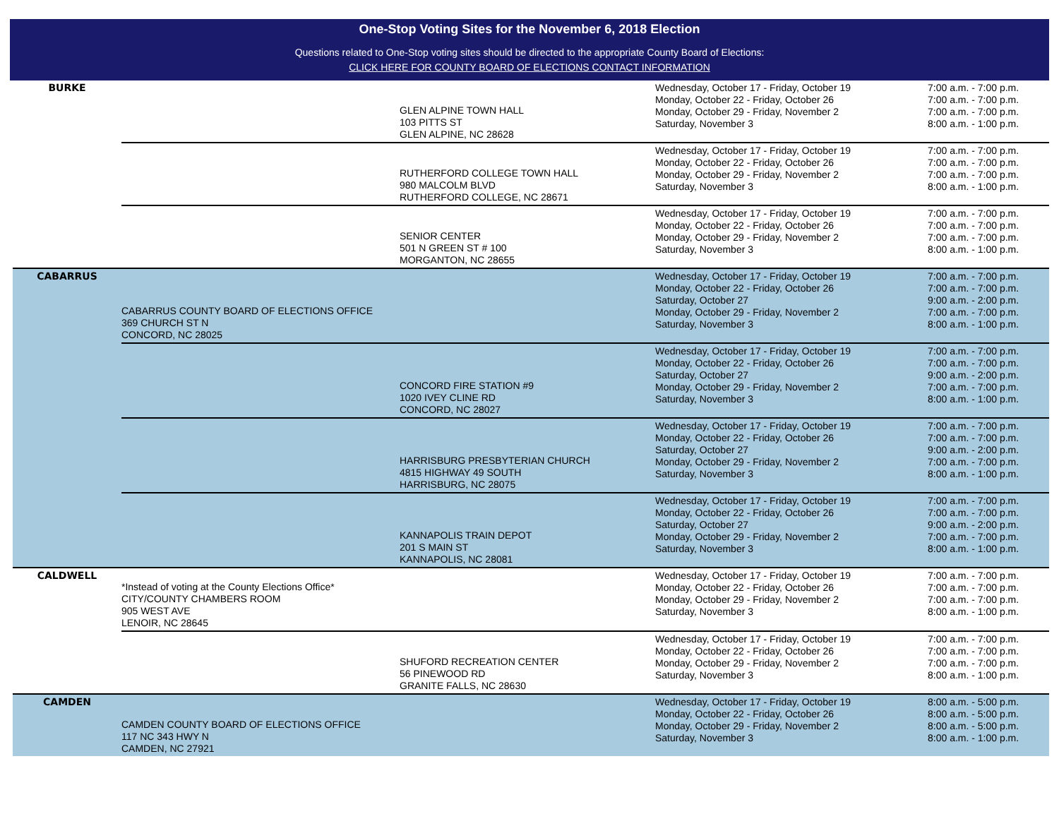One-Stop Voting Sites for the November 6, 2018 Election
Questions related to One-Stop voting sites should be directed to the appropriate County Board of Elections:
CLICK HERE FOR COUNTY BOARD OF ELECTIONS CONTACT INFORMATION
| BURKE | | GLEN ALPINE TOWN HALL 103 PITTS ST GLEN ALPINE, NC 28628 | Wednesday, October 17 - Friday, October 19 Monday, October 22 - Friday, October 26 Monday, October 29 - Friday, November 2 Saturday, November 3 | 7:00 a.m. - 7:00 p.m. 7:00 a.m. - 7:00 p.m. 7:00 a.m. - 7:00 p.m. 8:00 a.m. - 1:00 p.m. |
| | | RUTHERFORD COLLEGE TOWN HALL 980 MALCOLM BLVD RUTHERFORD COLLEGE, NC 28671 | Wednesday, October 17 - Friday, October 19 Monday, October 22 - Friday, October 26 Monday, October 29 - Friday, November 2 Saturday, November 3 | 7:00 a.m. - 7:00 p.m. 7:00 a.m. - 7:00 p.m. 7:00 a.m. - 7:00 p.m. 8:00 a.m. - 1:00 p.m. |
| | | SENIOR CENTER 501 N GREEN ST # 100 MORGANTON, NC 28655 | Wednesday, October 17 - Friday, October 19 Monday, October 22 - Friday, October 26 Monday, October 29 - Friday, November 2 Saturday, November 3 | 7:00 a.m. - 7:00 p.m. 7:00 a.m. - 7:00 p.m. 7:00 a.m. - 7:00 p.m. 8:00 a.m. - 1:00 p.m. |
| CABARRUS | CABARRUS COUNTY BOARD OF ELECTIONS OFFICE 369 CHURCH ST N CONCORD, NC 28025 | | Wednesday, October 17 - Friday, October 19 Monday, October 22 - Friday, October 26 Saturday, October 27 Monday, October 29 - Friday, November 2 Saturday, November 3 | 7:00 a.m. - 7:00 p.m. 7:00 a.m. - 7:00 p.m. 9:00 a.m. - 2:00 p.m. 7:00 a.m. - 7:00 p.m. 8:00 a.m. - 1:00 p.m. |
| | | CONCORD FIRE STATION #9 1020 IVEY CLINE RD CONCORD, NC 28027 | Wednesday, October 17 - Friday, October 19 Monday, October 22 - Friday, October 26 Saturday, October 27 Monday, October 29 - Friday, November 2 Saturday, November 3 | 7:00 a.m. - 7:00 p.m. 7:00 a.m. - 7:00 p.m. 9:00 a.m. - 2:00 p.m. 7:00 a.m. - 7:00 p.m. 8:00 a.m. - 1:00 p.m. |
| | | HARRISBURG PRESBYTERIAN CHURCH 4815 HIGHWAY 49 SOUTH HARRISBURG, NC 28075 | Wednesday, October 17 - Friday, October 19 Monday, October 22 - Friday, October 26 Saturday, October 27 Monday, October 29 - Friday, November 2 Saturday, November 3 | 7:00 a.m. - 7:00 p.m. 7:00 a.m. - 7:00 p.m. 9:00 a.m. - 2:00 p.m. 7:00 a.m. - 7:00 p.m. 8:00 a.m. - 1:00 p.m. |
| | | KANNAPOLIS TRAIN DEPOT 201 S MAIN ST KANNAPOLIS, NC 28081 | Wednesday, October 17 - Friday, October 19 Monday, October 22 - Friday, October 26 Saturday, October 27 Monday, October 29 - Friday, November 2 Saturday, November 3 | 7:00 a.m. - 7:00 p.m. 7:00 a.m. - 7:00 p.m. 9:00 a.m. - 2:00 p.m. 7:00 a.m. - 7:00 p.m. 8:00 a.m. - 1:00 p.m. |
| CALDWELL | *Instead of voting at the County Elections Office* CITY/COUNTY CHAMBERS ROOM 905 WEST AVE LENOIR, NC 28645 | | Wednesday, October 17 - Friday, October 19 Monday, October 22 - Friday, October 26 Monday, October 29 - Friday, November 2 Saturday, November 3 | 7:00 a.m. - 7:00 p.m. 7:00 a.m. - 7:00 p.m. 7:00 a.m. - 7:00 p.m. 8:00 a.m. - 1:00 p.m. |
| | | SHUFORD RECREATION CENTER 56 PINEWOOD RD GRANITE FALLS, NC 28630 | Wednesday, October 17 - Friday, October 19 Monday, October 22 - Friday, October 26 Monday, October 29 - Friday, November 2 Saturday, November 3 | 7:00 a.m. - 7:00 p.m. 7:00 a.m. - 7:00 p.m. 7:00 a.m. - 7:00 p.m. 8:00 a.m. - 1:00 p.m. |
| CAMDEN | CAMDEN COUNTY BOARD OF ELECTIONS OFFICE 117 NC 343 HWY N CAMDEN, NC 27921 | | Wednesday, October 17 - Friday, October 19 Monday, October 22 - Friday, October 26 Monday, October 29 - Friday, November 2 Saturday, November 3 | 8:00 a.m. - 5:00 p.m. 8:00 a.m. - 5:00 p.m. 8:00 a.m. - 5:00 p.m. 8:00 a.m. - 1:00 p.m. |